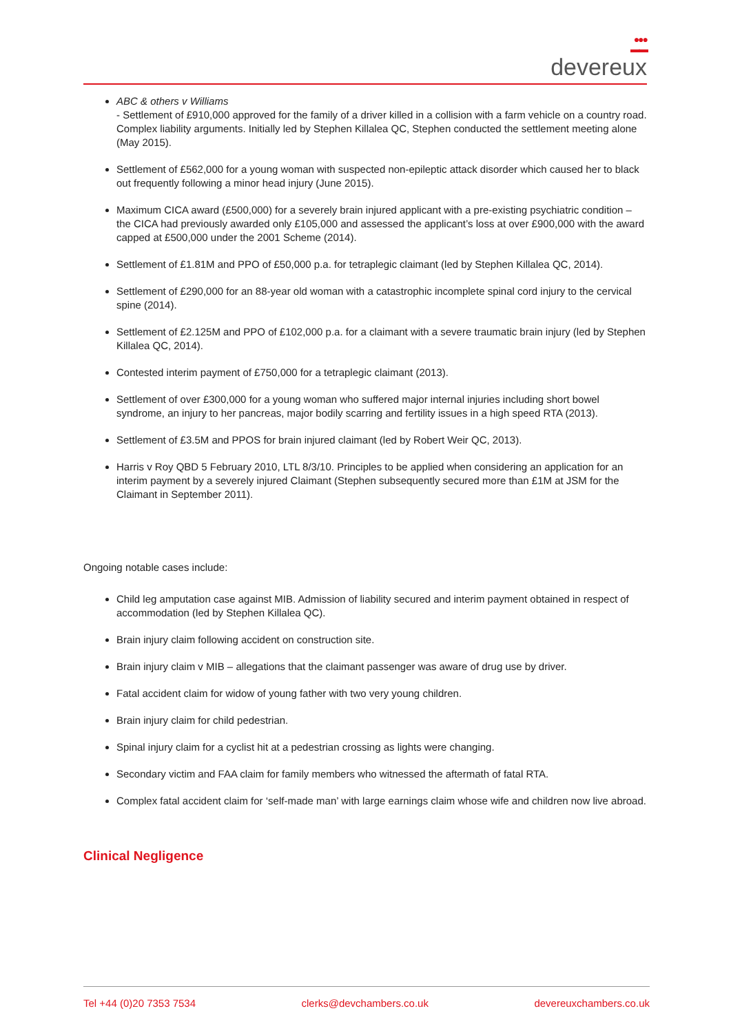●●●
▬▬
devereux
ABC & others v Williams
- Settlement of £910,000 approved for the family of a driver killed in a collision with a farm vehicle on a country road. Complex liability arguments. Initially led by Stephen Killalea QC, Stephen conducted the settlement meeting alone (May 2015).
Settlement of £562,000 for a young woman with suspected non-epileptic attack disorder which caused her to black out frequently following a minor head injury (June 2015).
Maximum CICA award (£500,000) for a severely brain injured applicant with a pre-existing psychiatric condition – the CICA had previously awarded only £105,000 and assessed the applicant’s loss at over £900,000 with the award capped at £500,000 under the 2001 Scheme (2014).
Settlement of £1.81M and PPO of £50,000 p.a. for tetraplegic claimant (led by Stephen Killalea QC, 2014).
Settlement of £290,000 for an 88-year old woman with a catastrophic incomplete spinal cord injury to the cervical spine (2014).
Settlement of £2.125M and PPO of £102,000 p.a. for a claimant with a severe traumatic brain injury (led by Stephen Killalea QC, 2014).
Contested interim payment of £750,000 for a tetraplegic claimant (2013).
Settlement of over £300,000 for a young woman who suffered major internal injuries including short bowel syndrome, an injury to her pancreas, major bodily scarring and fertility issues in a high speed RTA (2013).
Settlement of £3.5M and PPOS for brain injured claimant (led by Robert Weir QC, 2013).
Harris v Roy QBD 5 February 2010, LTL 8/3/10. Principles to be applied when considering an application for an interim payment by a severely injured Claimant (Stephen subsequently secured more than £1M at JSM for the Claimant in September 2011).
Ongoing notable cases include:
Child leg amputation case against MIB. Admission of liability secured and interim payment obtained in respect of accommodation (led by Stephen Killalea QC).
Brain injury claim following accident on construction site.
Brain injury claim v MIB – allegations that the claimant passenger was aware of drug use by driver.
Fatal accident claim for widow of young father with two very young children.
Brain injury claim for child pedestrian.
Spinal injury claim for a cyclist hit at a pedestrian crossing as lights were changing.
Secondary victim and FAA claim for family members who witnessed the aftermath of fatal RTA.
Complex fatal accident claim for ‘self-made man’ with large earnings claim whose wife and children now live abroad.
Clinical Negligence
Tel +44 (0)20 7353 7534 clerks@devchambers.co.uk devereuxchambers.co.uk